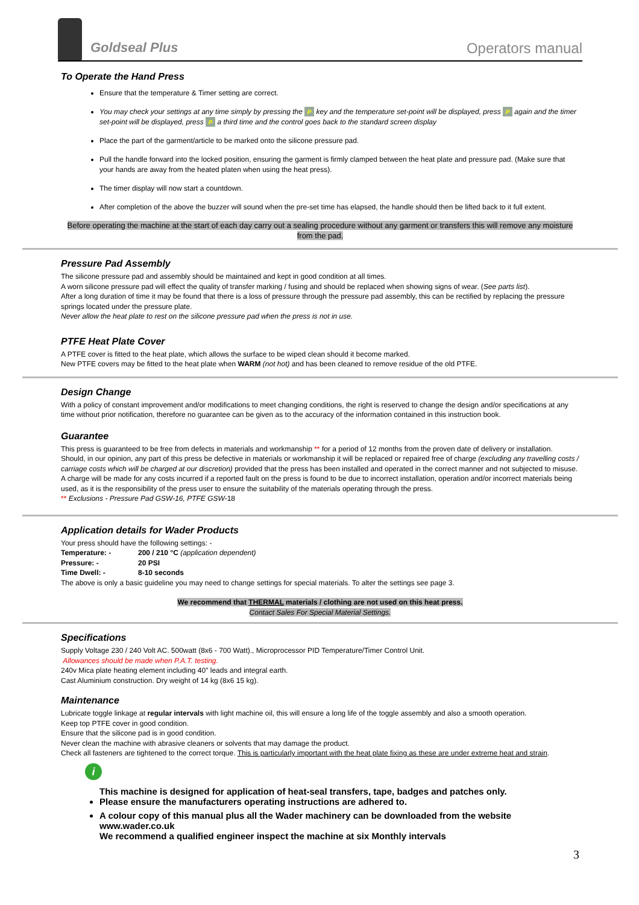Goldseal Plus
Operators manual
To Operate the Hand Press
Ensure that the temperature & Timer setting are correct.
You may check your settings at any time simply by pressing the P key and the temperature set-point will be displayed, press P again and the timer set-point will be displayed, press P a third time and the control goes back to the standard screen display
Place the part of the garment/article to be marked onto the silicone pressure pad.
Pull the handle forward into the locked position, ensuring the garment is firmly clamped between the heat plate and pressure pad. (Make sure that your hands are away from the heated platen when using the heat press).
The timer display will now start a countdown.
After completion of the above the buzzer will sound when the pre-set time has elapsed, the handle should then be lifted back to it full extent.
Before operating the machine at the start of each day carry out a sealing procedure without any garment or transfers this will remove any moisture from the pad.
Pressure Pad Assembly
The silicone pressure pad and assembly should be maintained and kept in good condition at all times.
A worn silicone pressure pad will effect the quality of transfer marking / fusing and should be replaced when showing signs of wear. (See parts list).
After a long duration of time it may be found that there is a loss of pressure through the pressure pad assembly, this can be rectified by replacing the pressure springs located under the pressure plate.
Never allow the heat plate to rest on the silicone pressure pad when the press is not in use.
PTFE Heat Plate Cover
A PTFE cover is fitted to the heat plate, which allows the surface to be wiped clean should it become marked.
New PTFE covers may be fitted to the heat plate when WARM (not hot) and has been cleaned to remove residue of the old PTFE.
Design Change
With a policy of constant improvement and/or modifications to meet changing conditions, the right is reserved to change the design and/or specifications at any time without prior notification, therefore no guarantee can be given as to the accuracy of the information contained in this instruction book.
Guarantee
This press is guaranteed to be free from defects in materials and workmanship ** for a period of 12 months from the proven date of delivery or installation.
Should, in our opinion, any part of this press be defective in materials or workmanship it will be replaced or repaired free of charge (excluding any travelling costs / carriage costs which will be charged at our discretion) provided that the press has been installed and operated in the correct manner and not subjected to misuse.
A charge will be made for any costs incurred if a reported fault on the press is found to be due to incorrect installation, operation and/or incorrect materials being used, as it is the responsibility of the press user to ensure the suitability of the materials operating through the press.
** Exclusions - Pressure Pad GSW-16, PTFE GSW-18
Application details for Wader Products
Your press should have the following settings: -
Temperature: - 200 / 210 °C (application dependent)
Pressure: - 20 PSI
Time Dwell: - 8-10 seconds
The above is only a basic guideline you may need to change settings for special materials. To alter the settings see page 3.
We recommend that THERMAL materials / clothing are not used on this heat press.
Contact Sales For Special Material Settings.
Specifications
Supply Voltage 230 / 240 Volt AC. 500watt (8x6 - 700 Watt)., Microprocessor PID Temperature/Timer Control Unit.
Allowances should be made when P.A.T. testing.
240v Mica plate heating element including 40" leads and integral earth.
Cast Aluminium construction. Dry weight of 14 kg (8x6 15 kg).
Maintenance
Lubricate toggle linkage at regular intervals with light machine oil, this will ensure a long life of the toggle assembly and also a smooth operation.
Keep top PTFE cover in good condition.
Ensure that the silicone pad is in good condition.
Never clean the machine with abrasive cleaners or solvents that may damage the product.
Check all fasteners are tightened to the correct torque. This is particularly important with the heat plate fixing as these are under extreme heat and strain.
i
This machine is designed for application of heat-seal transfers, tape, badges and patches only.
Please ensure the manufacturers operating instructions are adhered to.
A colour copy of this manual plus all the Wader machinery can be downloaded from the website www.wader.co.uk
We recommend a qualified engineer inspect the machine at six Monthly intervals
3